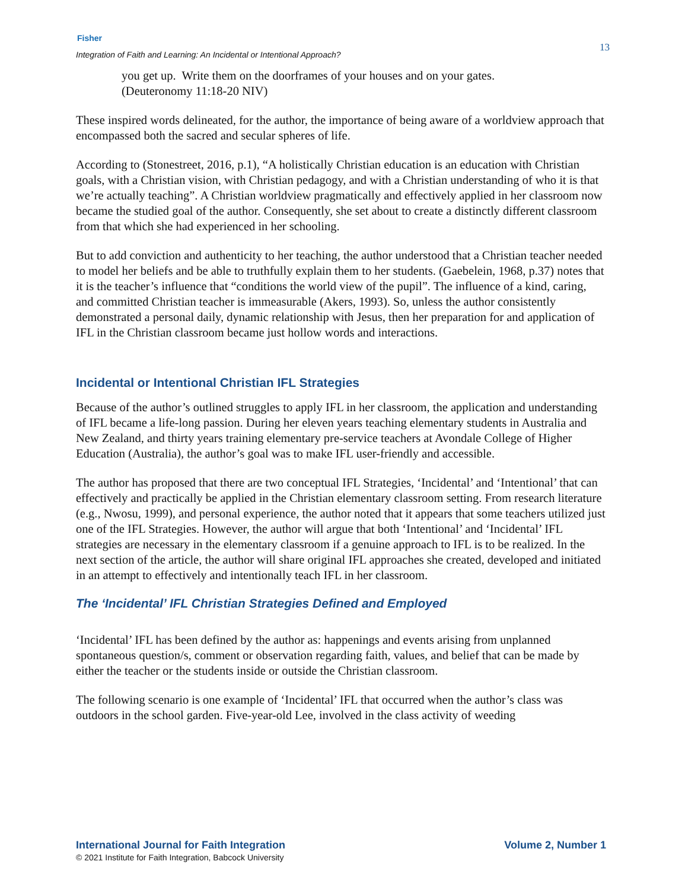Fisher
Integration of Faith and Learning: An Incidental or Intentional Approach?
13
you get up. Write them on the doorframes of your houses and on your gates.
(Deuteronomy 11:18-20 NIV)
These inspired words delineated, for the author, the importance of being aware of a worldview approach that encompassed both the sacred and secular spheres of life.
According to (Stonestreet, 2016, p.1), “A holistically Christian education is an education with Christian goals, with a Christian vision, with Christian pedagogy, and with a Christian understanding of who it is that we’re actually teaching”. A Christian worldview pragmatically and effectively applied in her classroom now became the studied goal of the author. Consequently, she set about to create a distinctly different classroom from that which she had experienced in her schooling.
But to add conviction and authenticity to her teaching, the author understood that a Christian teacher needed to model her beliefs and be able to truthfully explain them to her students. (Gaebelein, 1968, p.37) notes that it is the teacher’s influence that “conditions the world view of the pupil”. The influence of a kind, caring, and committed Christian teacher is immeasurable (Akers, 1993). So, unless the author consistently demonstrated a personal daily, dynamic relationship with Jesus, then her preparation for and application of IFL in the Christian classroom became just hollow words and interactions.
Incidental or Intentional Christian IFL Strategies
Because of the author’s outlined struggles to apply IFL in her classroom, the application and understanding of IFL became a life-long passion. During her eleven years teaching elementary students in Australia and New Zealand, and thirty years training elementary pre-service teachers at Avondale College of Higher Education (Australia), the author’s goal was to make IFL user-friendly and accessible.
The author has proposed that there are two conceptual IFL Strategies, ‘Incidental’ and ‘Intentional’ that can effectively and practically be applied in the Christian elementary classroom setting. From research literature (e.g., Nwosu, 1999), and personal experience, the author noted that it appears that some teachers utilized just one of the IFL Strategies. However, the author will argue that both ‘Intentional’ and ‘Incidental’ IFL strategies are necessary in the elementary classroom if a genuine approach to IFL is to be realized. In the next section of the article, the author will share original IFL approaches she created, developed and initiated in an attempt to effectively and intentionally teach IFL in her classroom.
The ‘Incidental’ IFL Christian Strategies Defined and Employed
‘Incidental’ IFL has been defined by the author as: happenings and events arising from unplanned spontaneous question/s, comment or observation regarding faith, values, and belief that can be made by either the teacher or the students inside or outside the Christian classroom.
The following scenario is one example of ‘Incidental’ IFL that occurred when the author’s class was outdoors in the school garden. Five-year-old Lee, involved in the class activity of weeding
International Journal for Faith Integration Volume 2, Number 1
© 2021 Institute for Faith Integration, Babcock University